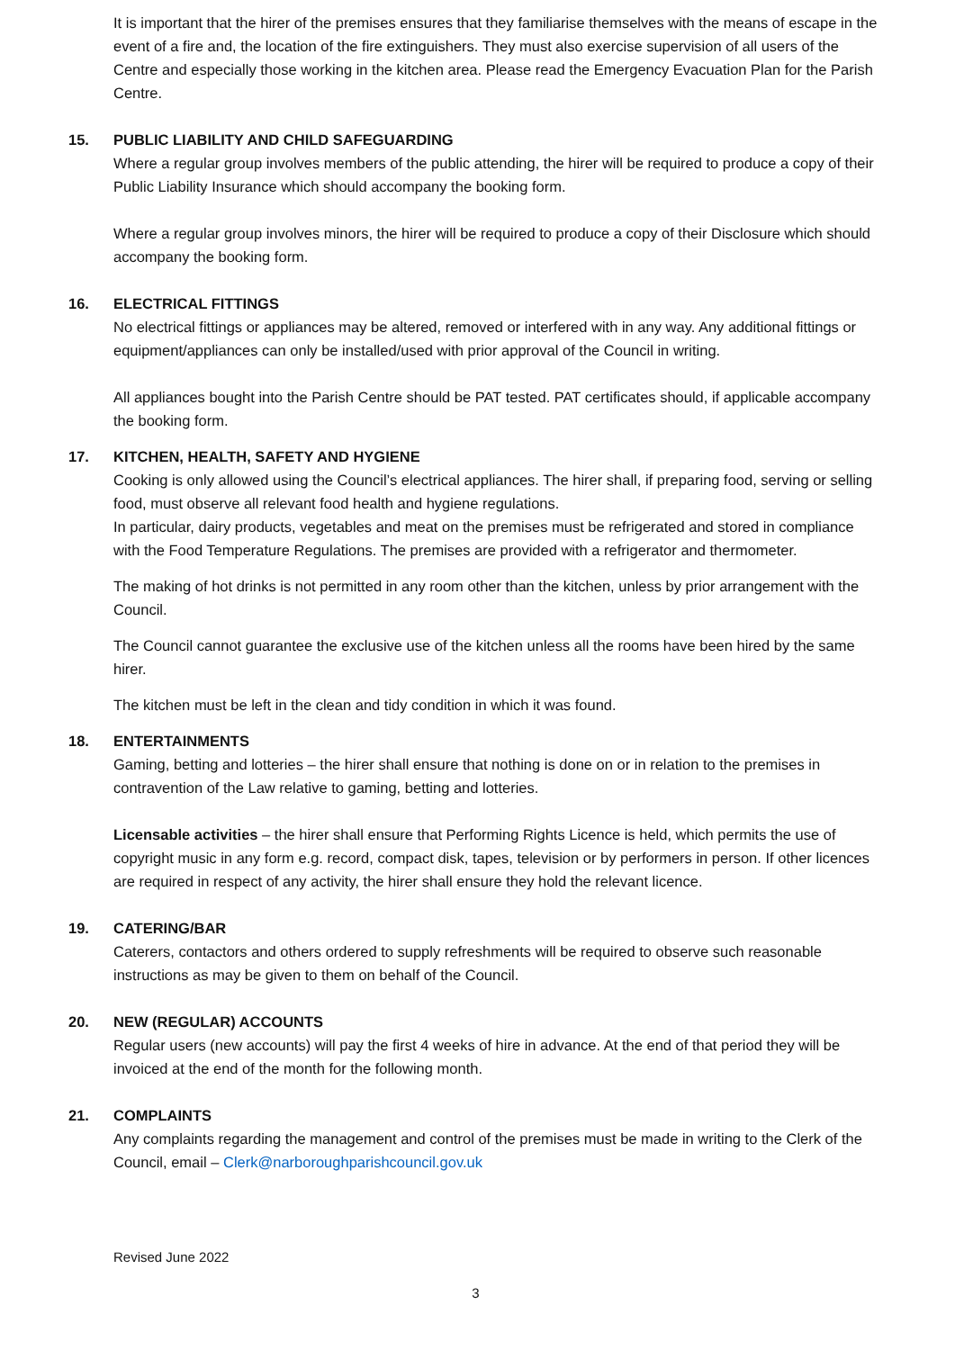It is important that the hirer of the premises ensures that they familiarise themselves with the means of escape in the event of a fire and, the location of the fire extinguishers. They must also exercise supervision of all users of the Centre and especially those working in the kitchen area. Please read the Emergency Evacuation Plan for the Parish Centre.
15. PUBLIC LIABILITY AND CHILD SAFEGUARDING
Where a regular group involves members of the public attending, the hirer will be required to produce a copy of their Public Liability Insurance which should accompany the booking form.
Where a regular group involves minors, the hirer will be required to produce a copy of their Disclosure which should accompany the booking form.
16. ELECTRICAL FITTINGS
No electrical fittings or appliances may be altered, removed or interfered with in any way. Any additional fittings or equipment/appliances can only be installed/used with prior approval of the Council in writing.
All appliances bought into the Parish Centre should be PAT tested. PAT certificates should, if applicable accompany the booking form.
17. KITCHEN, HEALTH, SAFETY AND HYGIENE
Cooking is only allowed using the Council’s electrical appliances. The hirer shall, if preparing food, serving or selling food, must observe all relevant food health and hygiene regulations.
In particular, dairy products, vegetables and meat on the premises must be refrigerated and stored in compliance with the Food Temperature Regulations. The premises are provided with a refrigerator and thermometer.
The making of hot drinks is not permitted in any room other than the kitchen, unless by prior arrangement with the Council.
The Council cannot guarantee the exclusive use of the kitchen unless all the rooms have been hired by the same hirer.
The kitchen must be left in the clean and tidy condition in which it was found.
18. ENTERTAINMENTS
Gaming, betting and lotteries – the hirer shall ensure that nothing is done on or in relation to the premises in contravention of the Law relative to gaming, betting and lotteries.
Licensable activities – the hirer shall ensure that Performing Rights Licence is held, which permits the use of copyright music in any form e.g. record, compact disk, tapes, television or by performers in person. If other licences are required in respect of any activity, the hirer shall ensure they hold the relevant licence.
19. CATERING/BAR
Caterers, contactors and others ordered to supply refreshments will be required to observe such reasonable instructions as may be given to them on behalf of the Council.
20. NEW (REGULAR) ACCOUNTS
Regular users (new accounts) will pay the first 4 weeks of hire in advance. At the end of that period they will be invoiced at the end of the month for the following month.
21. COMPLAINTS
Any complaints regarding the management and control of the premises must be made in writing to the Clerk of the Council, email – Clerk@narboroughparishcouncil.gov.uk
Revised June 2022
3